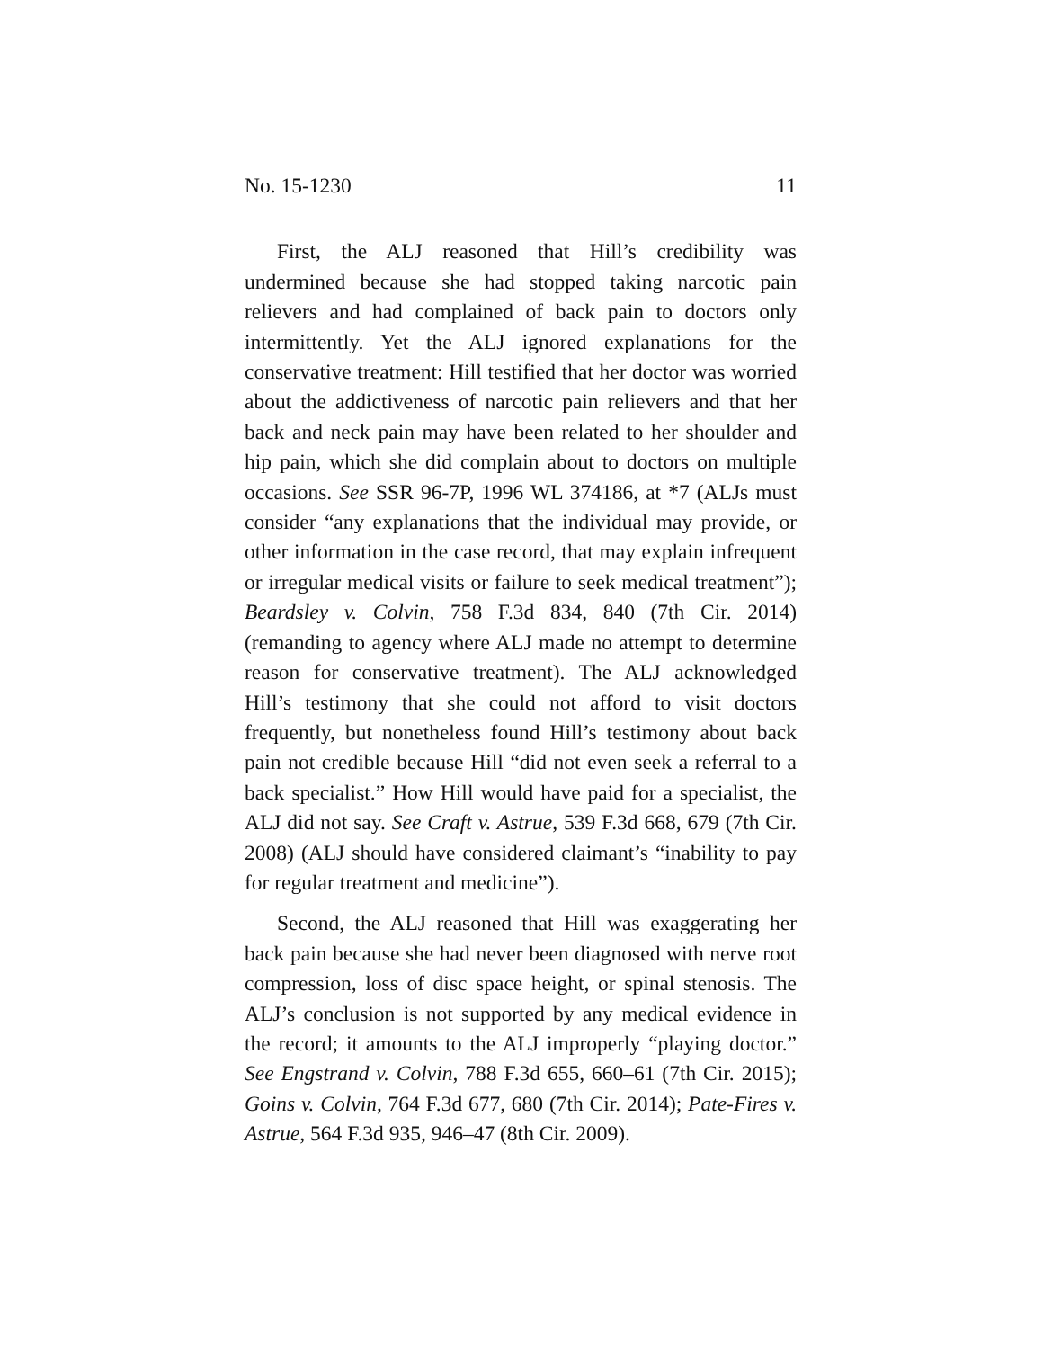No. 15-1230 11
First, the ALJ reasoned that Hill’s credibility was undermined because she had stopped taking narcotic pain relievers and had complained of back pain to doctors only intermittently. Yet the ALJ ignored explanations for the conservative treatment: Hill testified that her doctor was worried about the addictiveness of narcotic pain relievers and that her back and neck pain may have been related to her shoulder and hip pain, which she did complain about to doctors on multiple occasions. See SSR 96-7P, 1996 WL 374186, at *7 (ALJs must consider “any explanations that the individual may provide, or other information in the case record, that may explain infrequent or irregular medical visits or failure to seek medical treatment”); Beardsley v. Colvin, 758 F.3d 834, 840 (7th Cir. 2014) (remanding to agency where ALJ made no attempt to determine reason for conservative treatment). The ALJ acknowledged Hill’s testimony that she could not afford to visit doctors frequently, but nonetheless found Hill’s testimony about back pain not credible because Hill “did not even seek a referral to a back specialist.” How Hill would have paid for a specialist, the ALJ did not say. See Craft v. Astrue, 539 F.3d 668, 679 (7th Cir. 2008) (ALJ should have considered claimant’s “inability to pay for regular treatment and medicine”).
Second, the ALJ reasoned that Hill was exaggerating her back pain because she had never been diagnosed with nerve root compression, loss of disc space height, or spinal stenosis. The ALJ’s conclusion is not supported by any medical evidence in the record; it amounts to the ALJ improperly “playing doctor.” See Engstrand v. Colvin, 788 F.3d 655, 660–61 (7th Cir. 2015); Goins v. Colvin, 764 F.3d 677, 680 (7th Cir. 2014); Pate-Fires v. Astrue, 564 F.3d 935, 946–47 (8th Cir. 2009).